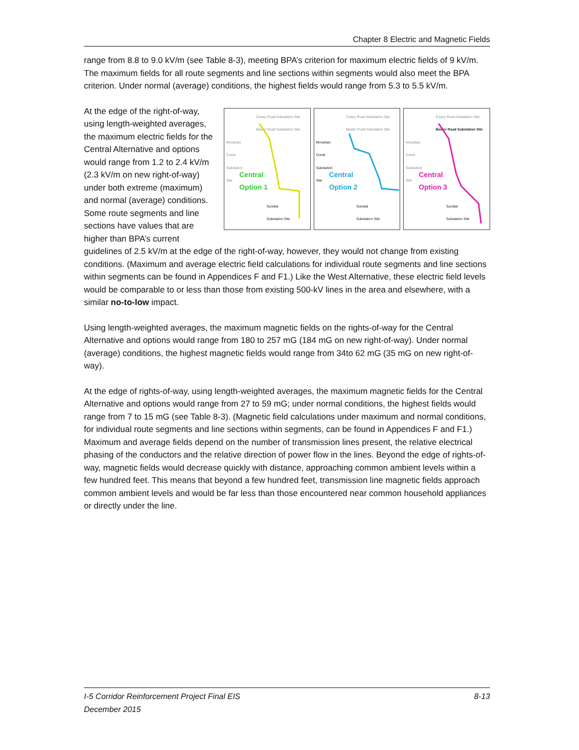Chapter 8 Electric and Magnetic Fields
range from 8.8 to 9.0 kV/m (see Table 8-3), meeting BPA’s criterion for maximum electric fields of 9 kV/m. The maximum fields for all route segments and line sections within segments would also meet the BPA criterion. Under normal (average) conditions, the highest fields would range from 5.3 to 5.5 kV/m.
Casey Road Substation Site
Baxter Road Substation Site
Monahan
Creek
Substation
Site
Central
Option 1
Sundial
Substation Site
Casey Road Substation Site
Baxter Road Substation Site
Monahan
Creek
Substation
Site
Central
Option 2
Sundial
Substation Site
Casey Road Substation Site
Baxter Road Substation Site
Monahan
Creek
Substation
Site
Central
Option 3
Sundial
Substation Site
At the edge of the right-of-way, using length-weighted averages, the maximum electric fields for the Central Alternative and options would range from 1.2 to 2.4 kV/m (2.3 kV/m on new right-of-way) under both extreme (maximum) and normal (average) conditions. Some route segments and line sections have values that are higher than BPA’s current guidelines of 2.5 kV/m at the edge of the right-of-way, however, they would not change from existing conditions. (Maximum and average electric field calculations for individual route segments and line sections within segments can be found in Appendices F and F1.) Like the West Alternative, these electric field levels would be comparable to or less than those from existing 500-kV lines in the area and elsewhere, with a similar no-to-low impact.
Using length-weighted averages, the maximum magnetic fields on the rights-of-way for the Central Alternative and options would range from 180 to 257 mG (184 mG on new right-of-way). Under normal (average) conditions, the highest magnetic fields would range from 34to 62 mG (35 mG on new right-of-way).
At the edge of rights-of-way, using length-weighted averages, the maximum magnetic fields for the Central Alternative and options would range from 27 to 59 mG; under normal conditions, the highest fields would range from 7 to 15 mG (see Table 8-3). (Magnetic field calculations under maximum and normal conditions, for individual route segments and line sections within segments, can be found in Appendices F and F1.) Maximum and average fields depend on the number of transmission lines present, the relative electrical phasing of the conductors and the relative direction of power flow in the lines. Beyond the edge of rights-of-way, magnetic fields would decrease quickly with distance, approaching common ambient levels within a few hundred feet. This means that beyond a few hundred feet, transmission line magnetic fields approach common ambient levels and would be far less than those encountered near common household appliances or directly under the line.
I-5 Corridor Reinforcement Project Final EIS
December 2015
8-13